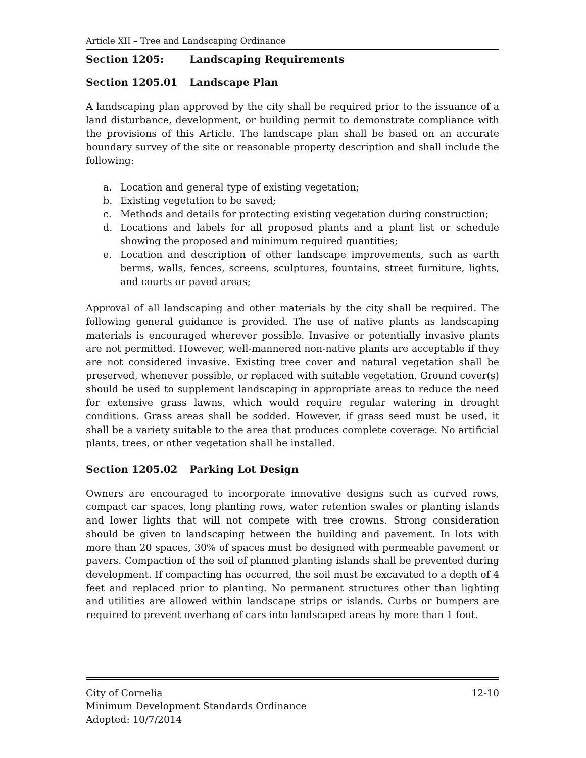Article XII – Tree and Landscaping Ordinance
Section 1205: Landscaping Requirements
Section 1205.01 Landscape Plan
A landscaping plan approved by the city shall be required prior to the issuance of a land disturbance, development, or building permit to demonstrate compliance with the provisions of this Article. The landscape plan shall be based on an accurate boundary survey of the site or reasonable property description and shall include the following:
a. Location and general type of existing vegetation;
b. Existing vegetation to be saved;
c. Methods and details for protecting existing vegetation during construction;
d. Locations and labels for all proposed plants and a plant list or schedule showing the proposed and minimum required quantities;
e. Location and description of other landscape improvements, such as earth berms, walls, fences, screens, sculptures, fountains, street furniture, lights, and courts or paved areas;
Approval of all landscaping and other materials by the city shall be required. The following general guidance is provided. The use of native plants as landscaping materials is encouraged wherever possible. Invasive or potentially invasive plants are not permitted. However, well-mannered non-native plants are acceptable if they are not considered invasive. Existing tree cover and natural vegetation shall be preserved, whenever possible, or replaced with suitable vegetation. Ground cover(s) should be used to supplement landscaping in appropriate areas to reduce the need for extensive grass lawns, which would require regular watering in drought conditions. Grass areas shall be sodded. However, if grass seed must be used, it shall be a variety suitable to the area that produces complete coverage. No artificial plants, trees, or other vegetation shall be installed.
Section 1205.02 Parking Lot Design
Owners are encouraged to incorporate innovative designs such as curved rows, compact car spaces, long planting rows, water retention swales or planting islands and lower lights that will not compete with tree crowns. Strong consideration should be given to landscaping between the building and pavement. In lots with more than 20 spaces, 30% of spaces must be designed with permeable pavement or pavers. Compaction of the soil of planned planting islands shall be prevented during development. If compacting has occurred, the soil must be excavated to a depth of 4 feet and replaced prior to planting. No permanent structures other than lighting and utilities are allowed within landscape strips or islands. Curbs or bumpers are required to prevent overhang of cars into landscaped areas by more than 1 foot.
City of Cornelia 12-10
Minimum Development Standards Ordinance
Adopted: 10/7/2014